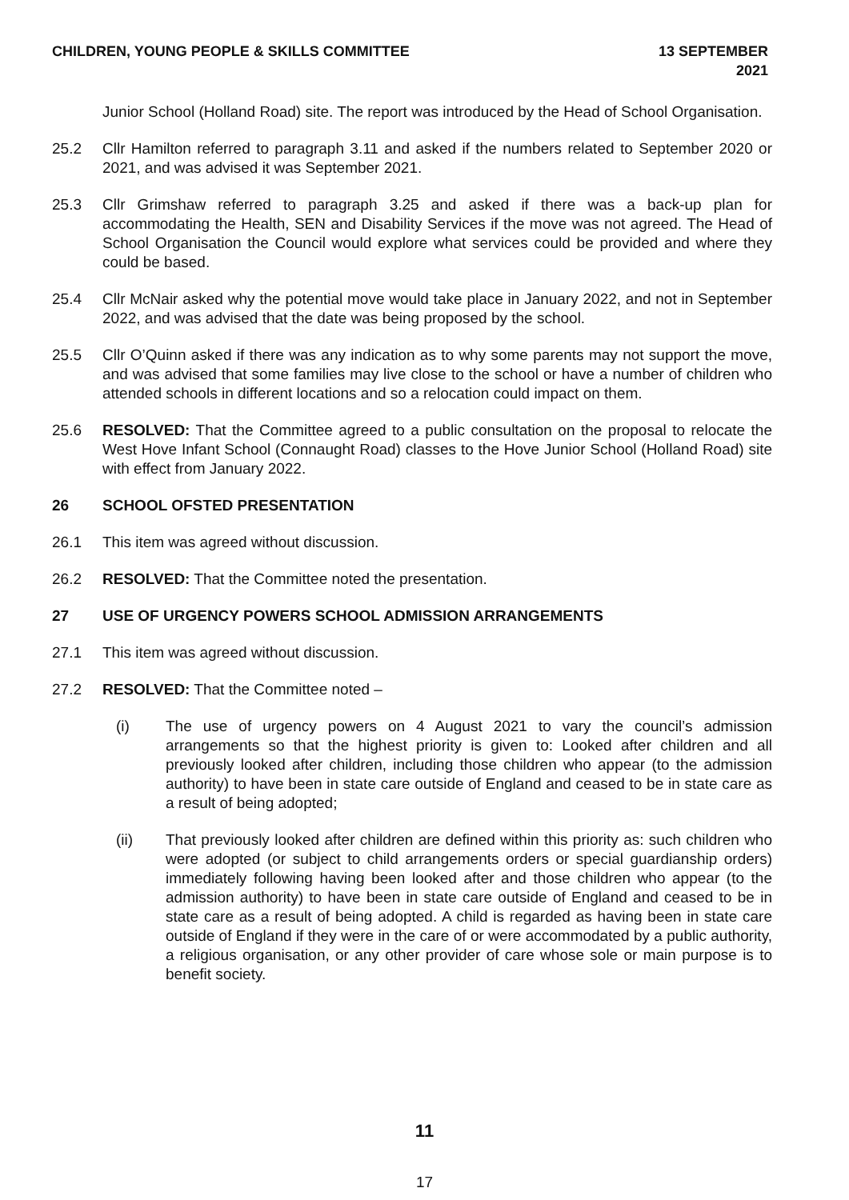CHILDREN, YOUNG PEOPLE & SKILLS COMMITTEE 13 SEPTEMBER 2021
Junior School (Holland Road) site. The report was introduced by the Head of School Organisation.
25.2 Cllr Hamilton referred to paragraph 3.11 and asked if the numbers related to September 2020 or 2021, and was advised it was September 2021.
25.3 Cllr Grimshaw referred to paragraph 3.25 and asked if there was a back-up plan for accommodating the Health, SEN and Disability Services if the move was not agreed. The Head of School Organisation the Council would explore what services could be provided and where they could be based.
25.4 Cllr McNair asked why the potential move would take place in January 2022, and not in September 2022, and was advised that the date was being proposed by the school.
25.5 Cllr O’Quinn asked if there was any indication as to why some parents may not support the move, and was advised that some families may live close to the school or have a number of children who attended schools in different locations and so a relocation could impact on them.
25.6 RESOLVED: That the Committee agreed to a public consultation on the proposal to relocate the West Hove Infant School (Connaught Road) classes to the Hove Junior School (Holland Road) site with effect from January 2022.
26 SCHOOL OFSTED PRESENTATION
26.1 This item was agreed without discussion.
26.2 RESOLVED: That the Committee noted the presentation.
27 USE OF URGENCY POWERS SCHOOL ADMISSION ARRANGEMENTS
27.1 This item was agreed without discussion.
27.2 RESOLVED: That the Committee noted –
(i) The use of urgency powers on 4 August 2021 to vary the council’s admission arrangements so that the highest priority is given to: Looked after children and all previously looked after children, including those children who appear (to the admission authority) to have been in state care outside of England and ceased to be in state care as a result of being adopted;
(ii) That previously looked after children are defined within this priority as: such children who were adopted (or subject to child arrangements orders or special guardianship orders) immediately following having been looked after and those children who appear (to the admission authority) to have been in state care outside of England and ceased to be in state care as a result of being adopted. A child is regarded as having been in state care outside of England if they were in the care of or were accommodated by a public authority, a religious organisation, or any other provider of care whose sole or main purpose is to benefit society.
11
17